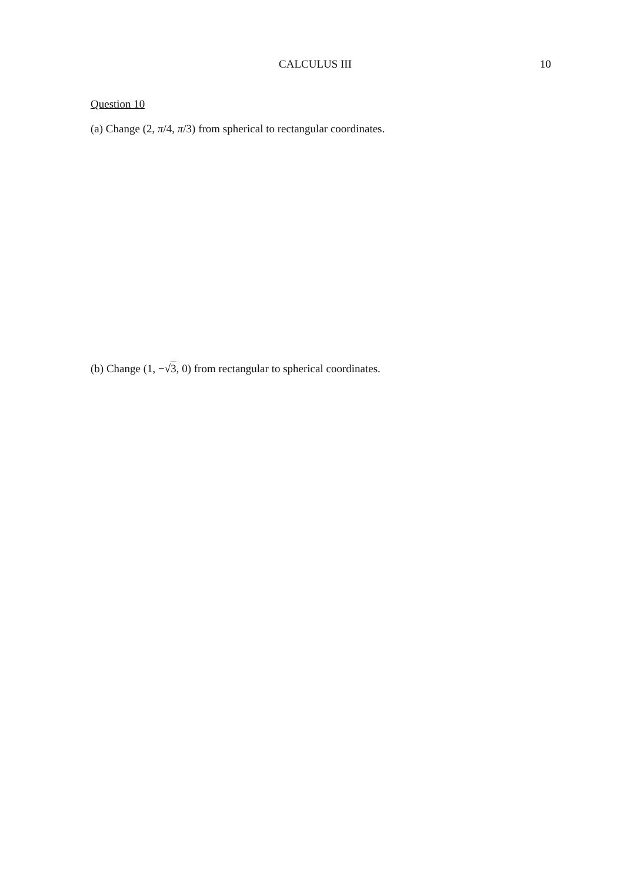CALCULUS III 10
Question 10
(a) Change (2, π/4, π/3) from spherical to rectangular coordinates.
(b) Change (1, −√3, 0) from rectangular to spherical coordinates.